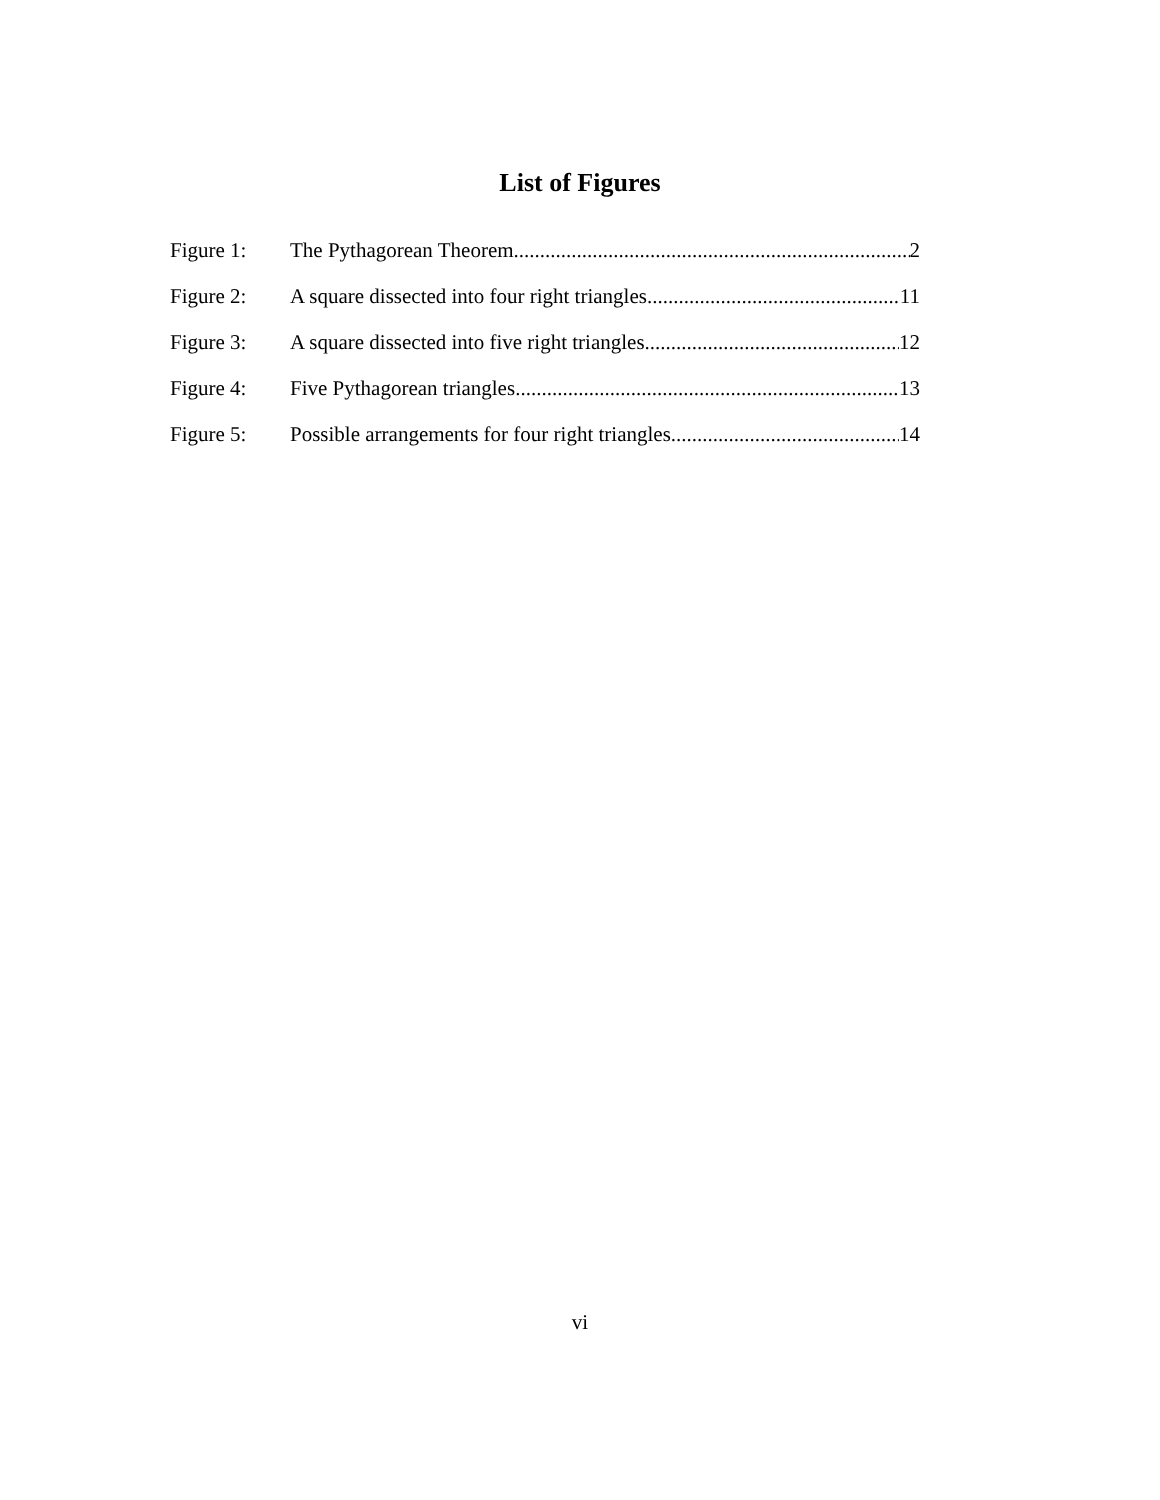List of Figures
Figure 1: The Pythagorean Theorem 2
Figure 2: A square dissected into four right triangles 11
Figure 3: A square dissected into five right triangles 12
Figure 4: Five Pythagorean triangles 13
Figure 5: Possible arrangements for four right triangles 14
vi